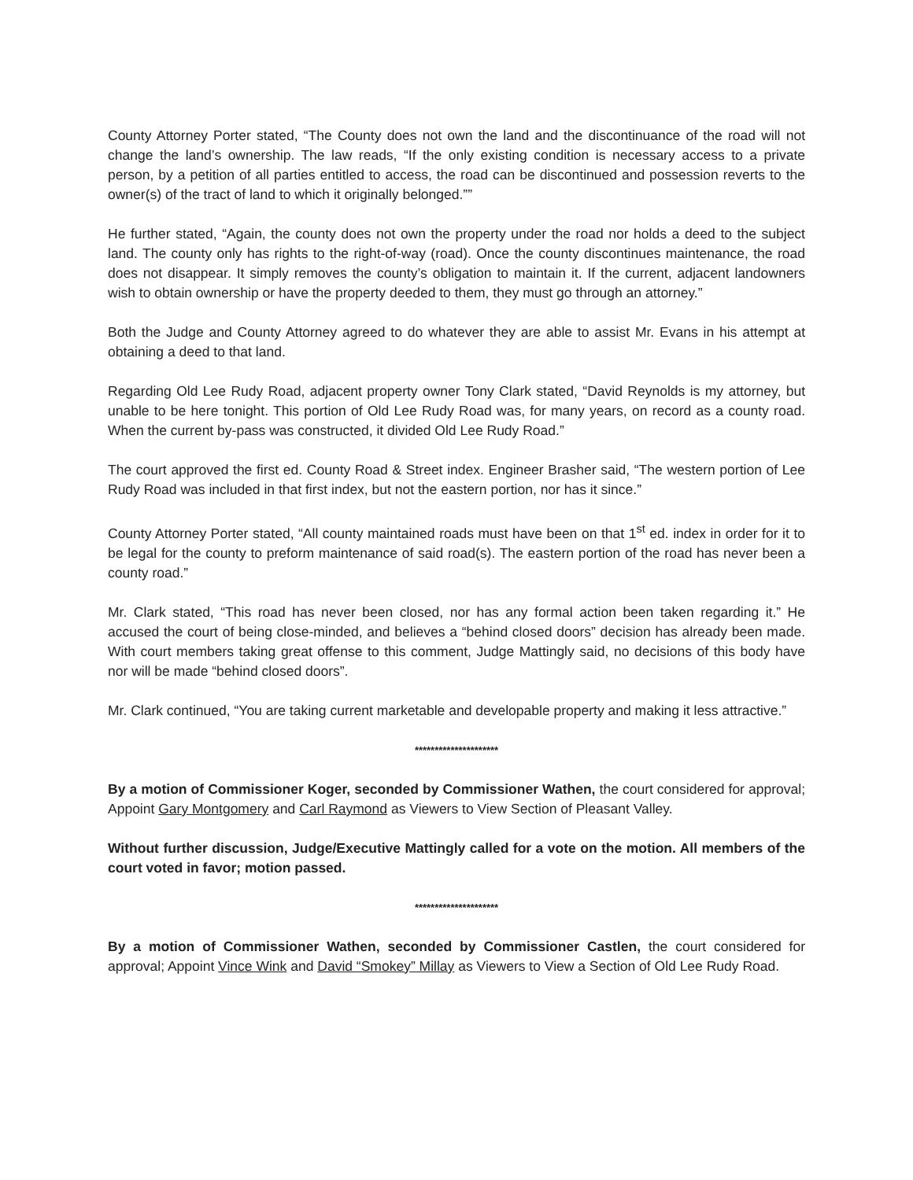County Attorney Porter stated, “The County does not own the land and the discontinuance of the road will not change the land’s ownership. The law reads, “If the only existing condition is necessary access to a private person, by a petition of all parties entitled to access, the road can be discontinued and possession reverts to the owner(s) of the tract of land to which it originally belonged.””
He further stated, “Again, the county does not own the property under the road nor holds a deed to the subject land. The county only has rights to the right-of-way (road). Once the county discontinues maintenance, the road does not disappear. It simply removes the county’s obligation to maintain it. If the current, adjacent landowners wish to obtain ownership or have the property deeded to them, they must go through an attorney.”
Both the Judge and County Attorney agreed to do whatever they are able to assist Mr. Evans in his attempt at obtaining a deed to that land.
Regarding Old Lee Rudy Road, adjacent property owner Tony Clark stated, “David Reynolds is my attorney, but unable to be here tonight. This portion of Old Lee Rudy Road was, for many years, on record as a county road. When the current by-pass was constructed, it divided Old Lee Rudy Road.”
The court approved the first ed. County Road & Street index. Engineer Brasher said, “The western portion of Lee Rudy Road was included in that first index, but not the eastern portion, nor has it since.”
County Attorney Porter stated, “All county maintained roads must have been on that 1<sup>st</sup> ed. index in order for it to be legal for the county to preform maintenance of said road(s). The eastern portion of the road has never been a county road.”
Mr. Clark stated, “This road has never been closed, nor has any formal action been taken regarding it.” He accused the court of being close-minded, and believes a “behind closed doors” decision has already been made. With court members taking great offense to this comment, Judge Mattingly said, no decisions of this body have nor will be made “behind closed doors”.
Mr. Clark continued, “You are taking current marketable and developable property and making it less attractive.”
*********************
By a motion of Commissioner Koger, seconded by Commissioner Wathen, the court considered for approval; Appoint Gary Montgomery and Carl Raymond as Viewers to View Section of Pleasant Valley.
Without further discussion, Judge/Executive Mattingly called for a vote on the motion. All members of the court voted in favor; motion passed.
*********************
By a motion of Commissioner Wathen, seconded by Commissioner Castlen, the court considered for approval; Appoint Vince Wink and David “Smokey” Millay as Viewers to View a Section of Old Lee Rudy Road.